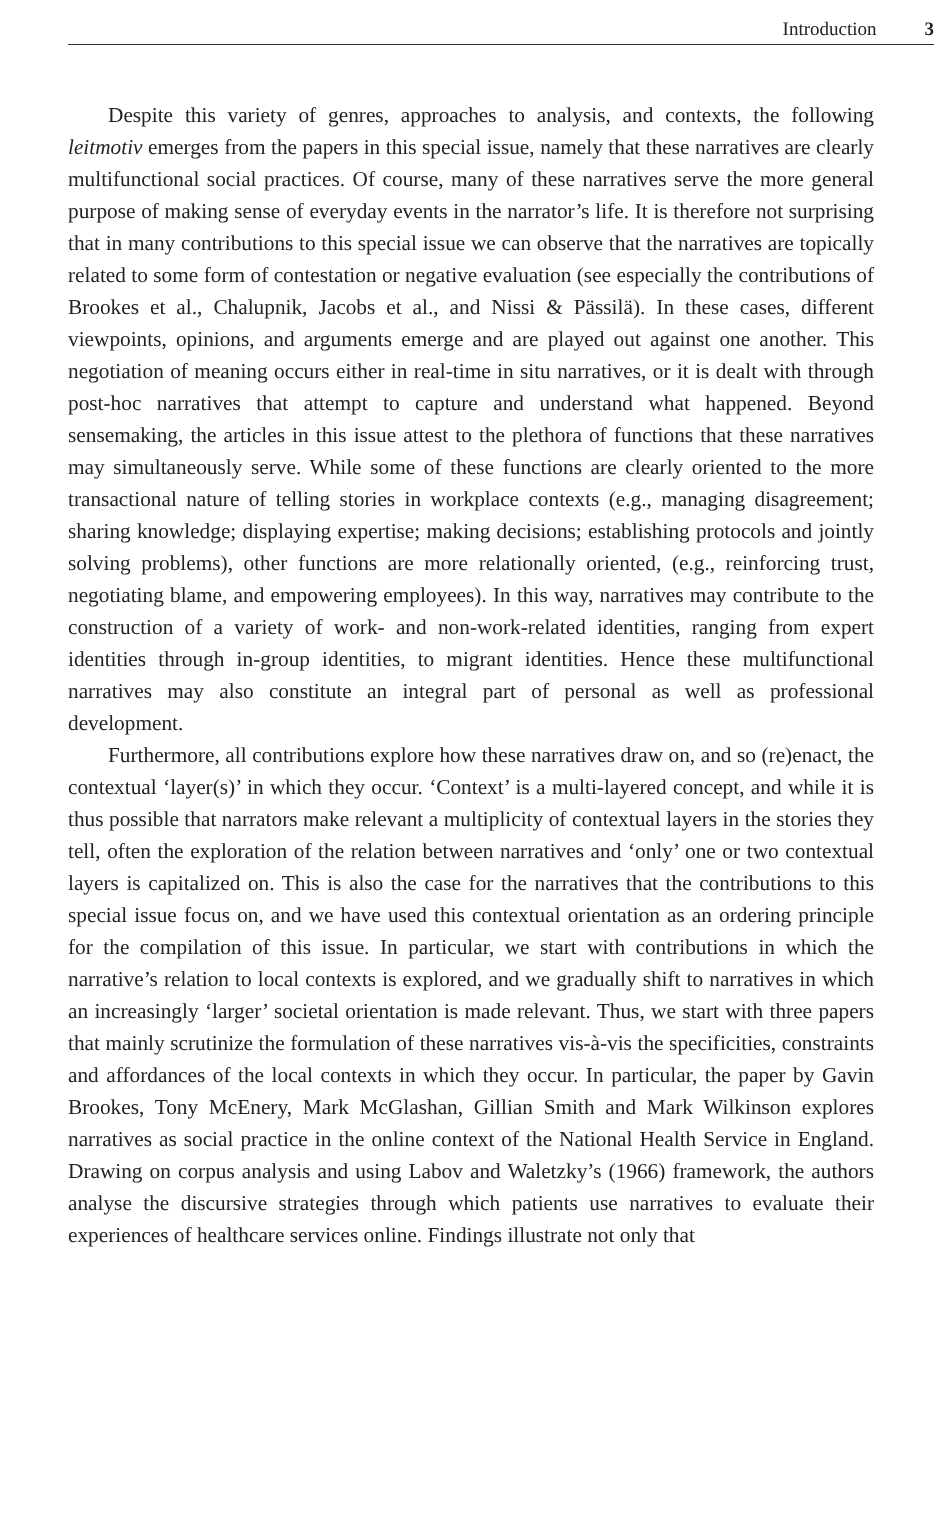Introduction 3
Despite this variety of genres, approaches to analysis, and contexts, the following leitmotiv emerges from the papers in this special issue, namely that these narratives are clearly multifunctional social practices. Of course, many of these narratives serve the more general purpose of making sense of everyday events in the narrator’s life. It is therefore not surprising that in many contributions to this special issue we can observe that the narratives are topically related to some form of contestation or negative evaluation (see especially the contributions of Brookes et al., Chalupnik, Jacobs et al., and Nissi & Pässilä). In these cases, different viewpoints, opinions, and arguments emerge and are played out against one another. This negotiation of meaning occurs either in real-time in situ narratives, or it is dealt with through post-hoc narratives that attempt to capture and understand what happened. Beyond sensemaking, the articles in this issue attest to the plethora of functions that these narratives may simultaneously serve. While some of these functions are clearly oriented to the more transactional nature of telling stories in workplace contexts (e.g., managing disagreement; sharing knowledge; displaying expertise; making decisions; establishing protocols and jointly solving problems), other functions are more relationally oriented, (e.g., reinforcing trust, negotiating blame, and empowering employees). In this way, narratives may contribute to the construction of a variety of work- and non-work-related identities, ranging from expert identities through in-group identities, to migrant identities. Hence these multifunctional narratives may also constitute an integral part of personal as well as professional development.
Furthermore, all contributions explore how these narratives draw on, and so (re)enact, the contextual ‘layer(s)’ in which they occur. ‘Context’ is a multi-layered concept, and while it is thus possible that narrators make relevant a multiplicity of contextual layers in the stories they tell, often the exploration of the relation between narratives and ‘only’ one or two contextual layers is capitalized on. This is also the case for the narratives that the contributions to this special issue focus on, and we have used this contextual orientation as an ordering principle for the compilation of this issue. In particular, we start with contributions in which the narrative’s relation to local contexts is explored, and we gradually shift to narratives in which an increasingly ‘larger’ societal orientation is made relevant. Thus, we start with three papers that mainly scrutinize the formulation of these narratives vis-à-vis the specificities, constraints and affordances of the local contexts in which they occur. In particular, the paper by Gavin Brookes, Tony McEnery, Mark McGlashan, Gillian Smith and Mark Wilkinson explores narratives as social practice in the online context of the National Health Service in England. Drawing on corpus analysis and using Labov and Waletzky’s (1966) framework, the authors analyse the discursive strategies through which patients use narratives to evaluate their experiences of healthcare services online. Findings illustrate not only that